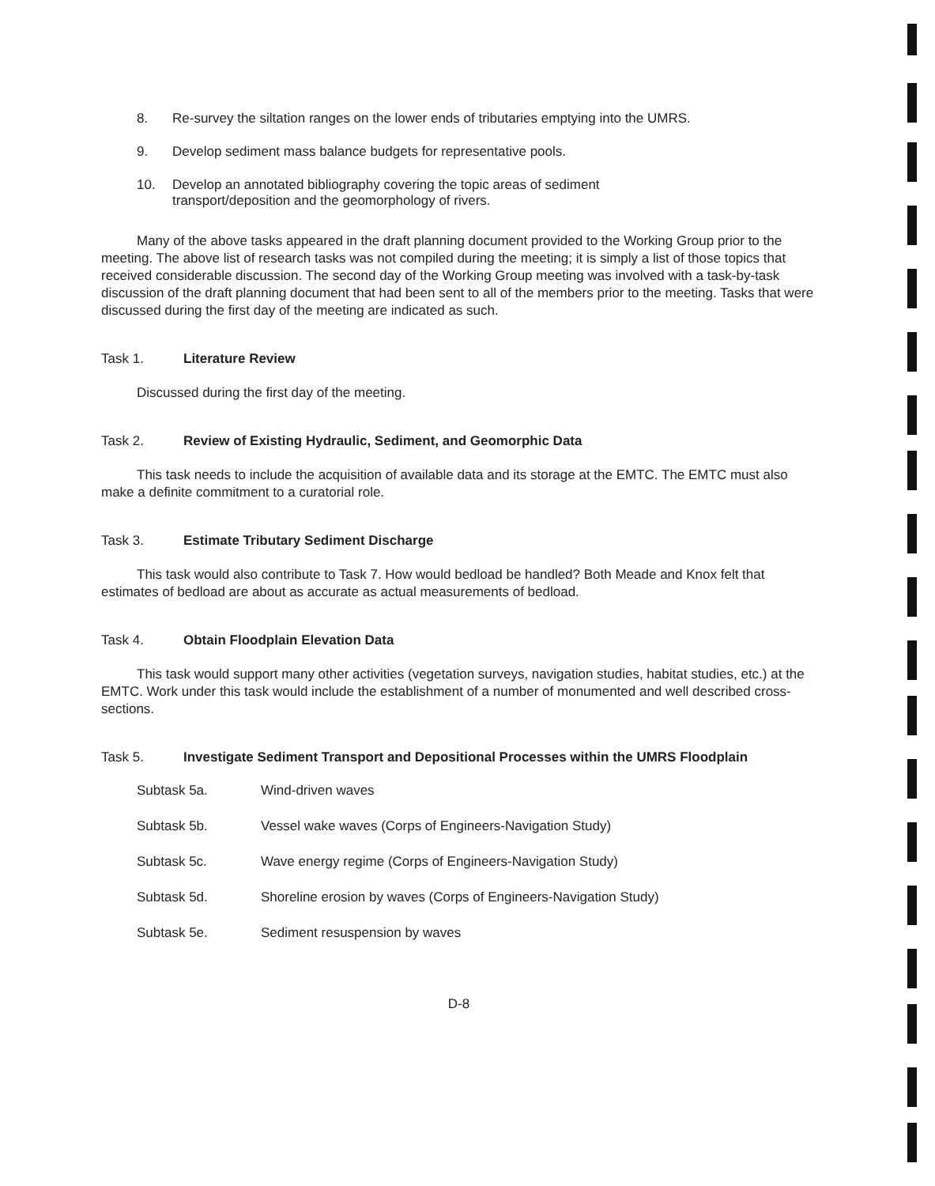8. Re-survey the siltation ranges on the lower ends of tributaries emptying into the UMRS.
9. Develop sediment mass balance budgets for representative pools.
10. Develop an annotated bibliography covering the topic areas of sediment
transport/deposition and the geomorphology of rivers.
Many of the above tasks appeared in the draft planning document provided to the Working Group prior to the meeting. The above list of research tasks was not compiled during the meeting; it is simply a list of those topics that received considerable discussion. The second day of the Working Group meeting was involved with a task-by-task discussion of the draft planning document that had been sent to all of the members prior to the meeting. Tasks that were discussed during the first day of the meeting are indicated as such.
Task 1. Literature Review
Discussed during the first day of the meeting.
Task 2. Review of Existing Hydraulic, Sediment, and Geomorphic Data
This task needs to include the acquisition of available data and its storage at the EMTC. The EMTC must also make a definite commitment to a curatorial role.
Task 3. Estimate Tributary Sediment Discharge
This task would also contribute to Task 7. How would bedload be handled? Both Meade and Knox felt that estimates of bedload are about as accurate as actual measurements of bedload.
Task 4. Obtain Floodplain Elevation Data
This task would support many other activities (vegetation surveys, navigation studies, habitat studies, etc.) at the EMTC. Work under this task would include the establishment of a number of monumented and well described cross-sections.
Task 5. Investigate Sediment Transport and Depositional Processes within the UMRS Floodplain
Subtask 5a. Wind-driven waves
Subtask 5b. Vessel wake waves (Corps of Engineers-Navigation Study)
Subtask 5c. Wave energy regime (Corps of Engineers-Navigation Study)
Subtask 5d. Shoreline erosion by waves (Corps of Engineers-Navigation Study)
Subtask 5e. Sediment resuspension by waves
D-8